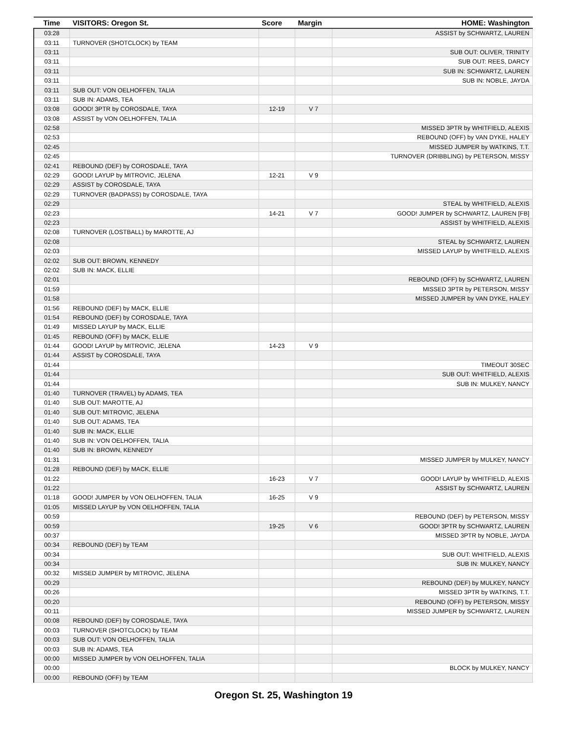| Time | VISITORS: Oregon St. | Score | Margin | HOME: Washington |
| --- | --- | --- | --- | --- |
| 03:28 | | | | ASSIST by SCHWARTZ, LAUREN |
| 03:11 | TURNOVER (SHOTCLOCK) by TEAM | | | |
| 03:11 | | | | SUB OUT: OLIVER, TRINITY |
| 03:11 | | | | SUB OUT: REES, DARCY |
| 03:11 | | | | SUB IN: SCHWARTZ, LAUREN |
| 03:11 | | | | SUB IN: NOBLE, JAYDA |
| 03:11 | SUB OUT: VON OELHOFFEN, TALIA | | | |
| 03:11 | SUB IN: ADAMS, TEA | | | |
| 03:08 | GOOD! 3PTR by COROSDALE, TAYA | 12-19 | V 7 | |
| 03:08 | ASSIST by VON OELHOFFEN, TALIA | | | |
| 02:58 | | | | MISSED 3PTR by WHITFIELD, ALEXIS |
| 02:53 | | | | REBOUND (OFF) by VAN DYKE, HALEY |
| 02:45 | | | | MISSED JUMPER by WATKINS, T.T. |
| 02:45 | | | | TURNOVER (DRIBBLING) by PETERSON, MISSY |
| 02:41 | REBOUND (DEF) by COROSDALE, TAYA | | | |
| 02:29 | GOOD! LAYUP by MITROVIC, JELENA | 12-21 | V 9 | |
| 02:29 | ASSIST by COROSDALE, TAYA | | | |
| 02:29 | TURNOVER (BADPASS) by COROSDALE, TAYA | | | |
| 02:29 | | | | STEAL by WHITFIELD, ALEXIS |
| 02:23 | | 14-21 | V 7 | GOOD! JUMPER by SCHWARTZ, LAUREN [FB] |
| 02:23 | | | | ASSIST by WHITFIELD, ALEXIS |
| 02:08 | TURNOVER (LOSTBALL) by MAROTTE, AJ | | | |
| 02:08 | | | | STEAL by SCHWARTZ, LAUREN |
| 02:03 | | | | MISSED LAYUP by WHITFIELD, ALEXIS |
| 02:02 | SUB OUT: BROWN, KENNEDY | | | |
| 02:02 | SUB IN: MACK, ELLIE | | | |
| 02:01 | | | | REBOUND (OFF) by SCHWARTZ, LAUREN |
| 01:59 | | | | MISSED 3PTR by PETERSON, MISSY |
| 01:58 | | | | MISSED JUMPER by VAN DYKE, HALEY |
| 01:56 | REBOUND (DEF) by MACK, ELLIE | | | |
| 01:54 | REBOUND (DEF) by COROSDALE, TAYA | | | |
| 01:49 | MISSED LAYUP by MACK, ELLIE | | | |
| 01:45 | REBOUND (OFF) by MACK, ELLIE | | | |
| 01:44 | GOOD! LAYUP by MITROVIC, JELENA | 14-23 | V 9 | |
| 01:44 | ASSIST by COROSDALE, TAYA | | | |
| 01:44 | | | | TIMEOUT 30SEC |
| 01:44 | | | | SUB OUT: WHITFIELD, ALEXIS |
| 01:44 | | | | SUB IN: MULKEY, NANCY |
| 01:40 | TURNOVER (TRAVEL) by ADAMS, TEA | | | |
| 01:40 | SUB OUT: MAROTTE, AJ | | | |
| 01:40 | SUB OUT: MITROVIC, JELENA | | | |
| 01:40 | SUB OUT: ADAMS, TEA | | | |
| 01:40 | SUB IN: MACK, ELLIE | | | |
| 01:40 | SUB IN: VON OELHOFFEN, TALIA | | | |
| 01:40 | SUB IN: BROWN, KENNEDY | | | |
| 01:31 | | | | MISSED JUMPER by MULKEY, NANCY |
| 01:28 | REBOUND (DEF) by MACK, ELLIE | | | |
| 01:22 | | 16-23 | V 7 | GOOD! LAYUP by WHITFIELD, ALEXIS |
| 01:22 | | | | ASSIST by SCHWARTZ, LAUREN |
| 01:18 | GOOD! JUMPER by VON OELHOFFEN, TALIA | 16-25 | V 9 | |
| 01:05 | MISSED LAYUP by VON OELHOFFEN, TALIA | | | |
| 00:59 | | | | REBOUND (DEF) by PETERSON, MISSY |
| 00:59 | | 19-25 | V 6 | GOOD! 3PTR by SCHWARTZ, LAUREN |
| 00:37 | | | | MISSED 3PTR by NOBLE, JAYDA |
| 00:34 | REBOUND (DEF) by TEAM | | | |
| 00:34 | | | | SUB OUT: WHITFIELD, ALEXIS |
| 00:34 | | | | SUB IN: MULKEY, NANCY |
| 00:32 | MISSED JUMPER by MITROVIC, JELENA | | | |
| 00:29 | | | | REBOUND (DEF) by MULKEY, NANCY |
| 00:26 | | | | MISSED 3PTR by WATKINS, T.T. |
| 00:20 | | | | REBOUND (OFF) by PETERSON, MISSY |
| 00:11 | | | | MISSED JUMPER by SCHWARTZ, LAUREN |
| 00:08 | REBOUND (DEF) by COROSDALE, TAYA | | | |
| 00:03 | TURNOVER (SHOTCLOCK) by TEAM | | | |
| 00:03 | SUB OUT: VON OELHOFFEN, TALIA | | | |
| 00:03 | SUB IN: ADAMS, TEA | | | |
| 00:00 | MISSED JUMPER by VON OELHOFFEN, TALIA | | | |
| 00:00 | | | | BLOCK by MULKEY, NANCY |
| 00:00 | REBOUND (OFF) by TEAM | | | |
Oregon St. 25, Washington 19